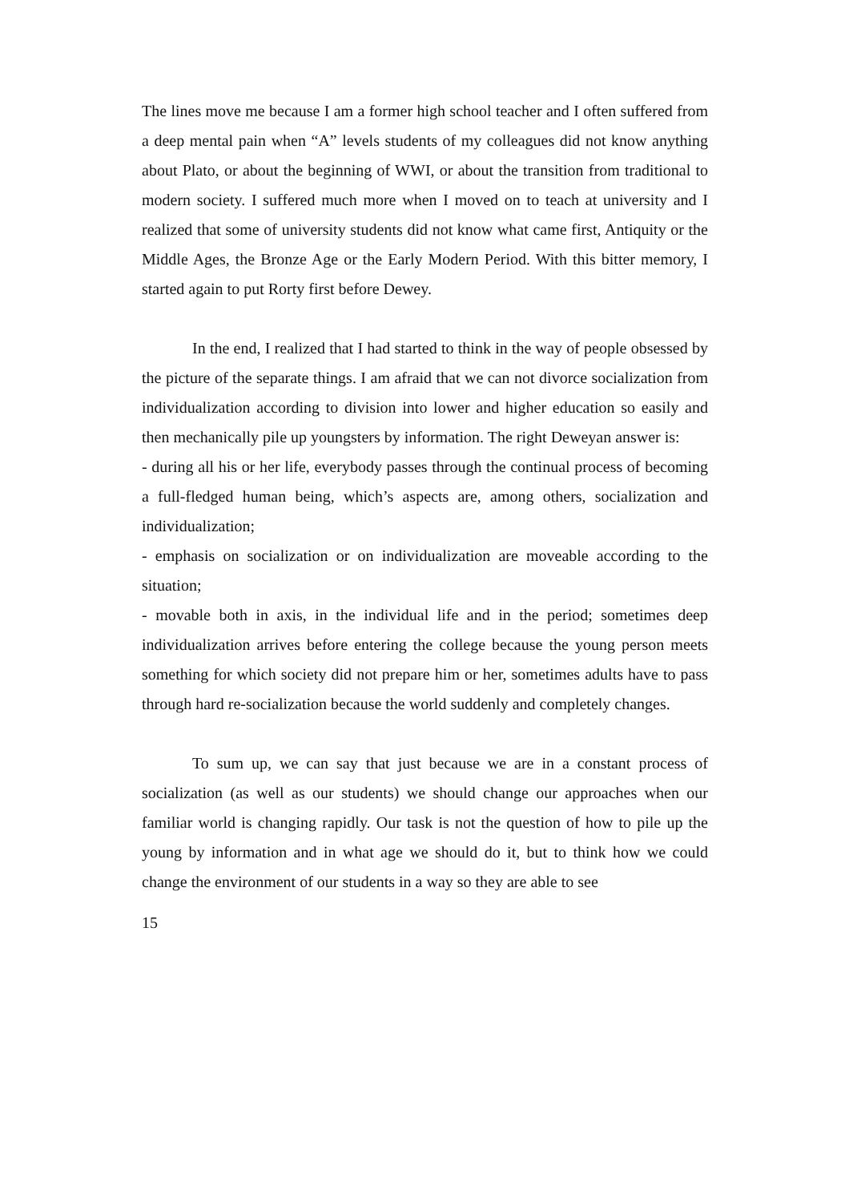The lines move me because I am a former high school teacher and I often suffered from a deep mental pain when “A” levels students of my colleagues did not know anything about Plato, or about the beginning of WWI, or about the transition from traditional to modern society. I suffered much more when I moved on to teach at university and I realized that some of university students did not know what came first, Antiquity or the Middle Ages, the Bronze Age or the Early Modern Period. With this bitter memory, I started again to put Rorty first before Dewey.
In the end, I realized that I had started to think in the way of people obsessed by the picture of the separate things. I am afraid that we can not divorce socialization from individualization according to division into lower and higher education so easily and then mechanically pile up youngsters by information. The right Deweyan answer is:
- during all his or her life, everybody passes through the continual process of becoming a full-fledged human being, which’s aspects are, among others, socialization and individualization;
- emphasis on socialization or on individualization are moveable according to the situation;
- movable both in axis, in the individual life and in the period; sometimes deep individualization arrives before entering the college because the young person meets something for which society did not prepare him or her, sometimes adults have to pass through hard re-socialization because the world suddenly and completely changes.
To sum up, we can say that just because we are in a constant process of socialization (as well as our students) we should change our approaches when our familiar world is changing rapidly. Our task is not the question of how to pile up the young by information and in what age we should do it, but to think how we could change the environment of our students in a way so they are able to see
15